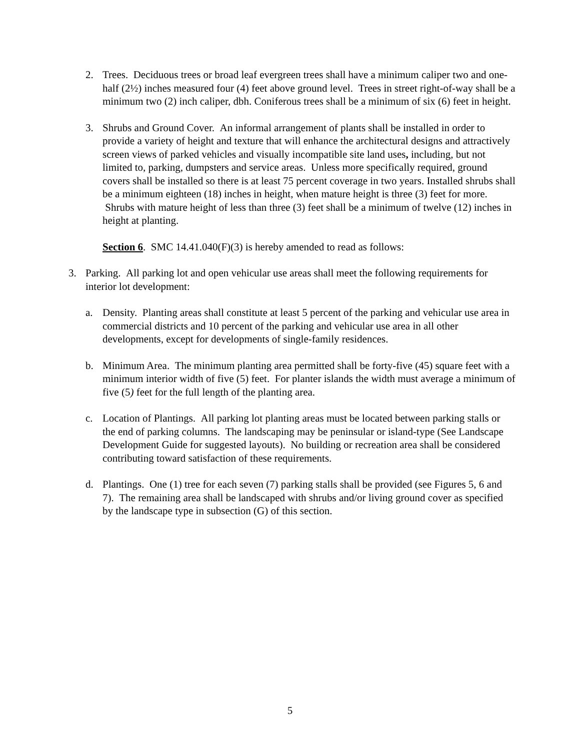2. Trees. Deciduous trees or broad leaf evergreen trees shall have a minimum caliper two and one-half (2½) inches measured four (4) feet above ground level. Trees in street right-of-way shall be a minimum two (2) inch caliper, dbh. Coniferous trees shall be a minimum of six (6) feet in height.
3. Shrubs and Ground Cover. An informal arrangement of plants shall be installed in order to provide a variety of height and texture that will enhance the architectural designs and attractively screen views of parked vehicles and visually incompatible site land uses, including, but not limited to, parking, dumpsters and service areas. Unless more specifically required, ground covers shall be installed so there is at least 75 percent coverage in two years. Installed shrubs shall be a minimum eighteen (18) inches in height, when mature height is three (3) feet for more. Shrubs with mature height of less than three (3) feet shall be a minimum of twelve (12) inches in height at planting.
Section 6. SMC 14.41.040(F)(3) is hereby amended to read as follows:
3. Parking. All parking lot and open vehicular use areas shall meet the following requirements for interior lot development:
a. Density. Planting areas shall constitute at least 5 percent of the parking and vehicular use area in commercial districts and 10 percent of the parking and vehicular use area in all other developments, except for developments of single-family residences.
b. Minimum Area. The minimum planting area permitted shall be forty-five (45) square feet with a minimum interior width of five (5) feet. For planter islands the width must average a minimum of five (5) feet for the full length of the planting area.
c. Location of Plantings. All parking lot planting areas must be located between parking stalls or the end of parking columns. The landscaping may be peninsular or island-type (See Landscape Development Guide for suggested layouts). No building or recreation area shall be considered contributing toward satisfaction of these requirements.
d. Plantings. One (1) tree for each seven (7) parking stalls shall be provided (see Figures 5, 6 and 7). The remaining area shall be landscaped with shrubs and/or living ground cover as specified by the landscape type in subsection (G) of this section.
5